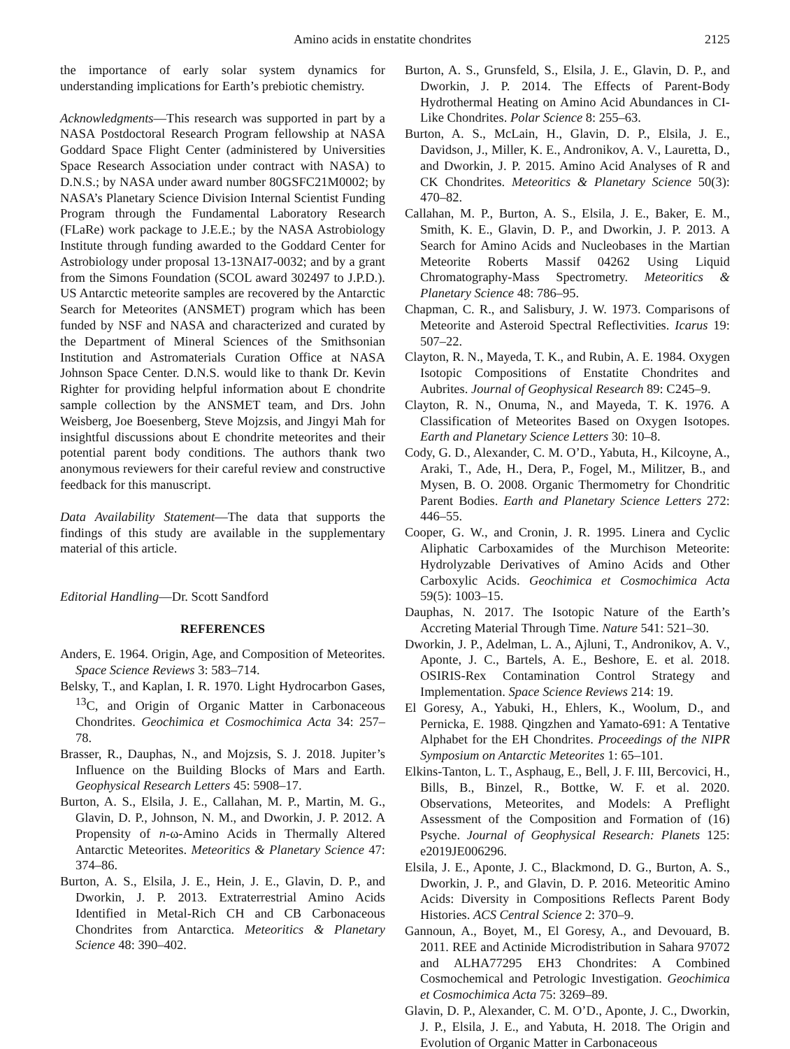Amino acids in enstatite chondrites 2125
the importance of early solar system dynamics for understanding implications for Earth’s prebiotic chemistry.
Acknowledgments—This research was supported in part by a NASA Postdoctoral Research Program fellowship at NASA Goddard Space Flight Center (administered by Universities Space Research Association under contract with NASA) to D.N.S.; by NASA under award number 80GSFC21M0002; by NASA’s Planetary Science Division Internal Scientist Funding Program through the Fundamental Laboratory Research (FLaRe) work package to J.E.E.; by the NASA Astrobiology Institute through funding awarded to the Goddard Center for Astrobiology under proposal 13-13NAI7-0032; and by a grant from the Simons Foundation (SCOL award 302497 to J.P.D.). US Antarctic meteorite samples are recovered by the Antarctic Search for Meteorites (ANSMET) program which has been funded by NSF and NASA and characterized and curated by the Department of Mineral Sciences of the Smithsonian Institution and Astromaterials Curation Office at NASA Johnson Space Center. D.N.S. would like to thank Dr. Kevin Righter for providing helpful information about E chondrite sample collection by the ANSMET team, and Drs. John Weisberg, Joe Boesenberg, Steve Mojzsis, and Jingyi Mah for insightful discussions about E chondrite meteorites and their potential parent body conditions. The authors thank two anonymous reviewers for their careful review and constructive feedback for this manuscript.
Data Availability Statement—The data that supports the findings of this study are available in the supplementary material of this article.
Editorial Handling—Dr. Scott Sandford
REFERENCES
Anders, E. 1964. Origin, Age, and Composition of Meteorites. Space Science Reviews 3: 583–714.
Belsky, T., and Kaplan, I. R. 1970. Light Hydrocarbon Gases, <sup>13</sup>C, and Origin of Organic Matter in Carbonaceous Chondrites. Geochimica et Cosmochimica Acta 34: 257–78.
Brasser, R., Dauphas, N., and Mojzsis, S. J. 2018. Jupiter’s Influence on the Building Blocks of Mars and Earth. Geophysical Research Letters 45: 5908–17.
Burton, A. S., Elsila, J. E., Callahan, M. P., Martin, M. G., Glavin, D. P., Johnson, N. M., and Dworkin, J. P. 2012. A Propensity of n-ω-Amino Acids in Thermally Altered Antarctic Meteorites. Meteoritics & Planetary Science 47: 374–86.
Burton, A. S., Elsila, J. E., Hein, J. E., Glavin, D. P., and Dworkin, J. P. 2013. Extraterrestrial Amino Acids Identified in Metal-Rich CH and CB Carbonaceous Chondrites from Antarctica. Meteoritics & Planetary Science 48: 390–402.
Burton, A. S., Grunsfeld, S., Elsila, J. E., Glavin, D. P., and Dworkin, J. P. 2014. The Effects of Parent-Body Hydrothermal Heating on Amino Acid Abundances in CI-Like Chondrites. Polar Science 8: 255–63.
Burton, A. S., McLain, H., Glavin, D. P., Elsila, J. E., Davidson, J., Miller, K. E., Andronikov, A. V., Lauretta, D., and Dworkin, J. P. 2015. Amino Acid Analyses of R and CK Chondrites. Meteoritics & Planetary Science 50(3): 470–82.
Callahan, M. P., Burton, A. S., Elsila, J. E., Baker, E. M., Smith, K. E., Glavin, D. P., and Dworkin, J. P. 2013. A Search for Amino Acids and Nucleobases in the Martian Meteorite Roberts Massif 04262 Using Liquid Chromatography-Mass Spectrometry. Meteoritics & Planetary Science 48: 786–95.
Chapman, C. R., and Salisbury, J. W. 1973. Comparisons of Meteorite and Asteroid Spectral Reflectivities. Icarus 19: 507–22.
Clayton, R. N., Mayeda, T. K., and Rubin, A. E. 1984. Oxygen Isotopic Compositions of Enstatite Chondrites and Aubrites. Journal of Geophysical Research 89: C245–9.
Clayton, R. N., Onuma, N., and Mayeda, T. K. 1976. A Classification of Meteorites Based on Oxygen Isotopes. Earth and Planetary Science Letters 30: 10–8.
Cody, G. D., Alexander, C. M. O’D., Yabuta, H., Kilcoyne, A., Araki, T., Ade, H., Dera, P., Fogel, M., Militzer, B., and Mysen, B. O. 2008. Organic Thermometry for Chondritic Parent Bodies. Earth and Planetary Science Letters 272: 446–55.
Cooper, G. W., and Cronin, J. R. 1995. Linera and Cyclic Aliphatic Carboxamides of the Murchison Meteorite: Hydrolyzable Derivatives of Amino Acids and Other Carboxylic Acids. Geochimica et Cosmochimica Acta 59(5): 1003–15.
Dauphas, N. 2017. The Isotopic Nature of the Earth’s Accreting Material Through Time. Nature 541: 521–30.
Dworkin, J. P., Adelman, L. A., Ajluni, T., Andronikov, A. V., Aponte, J. C., Bartels, A. E., Beshore, E. et al. 2018. OSIRIS-Rex Contamination Control Strategy and Implementation. Space Science Reviews 214: 19.
El Goresy, A., Yabuki, H., Ehlers, K., Woolum, D., and Pernicka, E. 1988. Qingzhen and Yamato-691: A Tentative Alphabet for the EH Chondrites. Proceedings of the NIPR Symposium on Antarctic Meteorites 1: 65–101.
Elkins-Tanton, L. T., Asphaug, E., Bell, J. F. III, Bercovici, H., Bills, B., Binzel, R., Bottke, W. F. et al. 2020. Observations, Meteorites, and Models: A Preflight Assessment of the Composition and Formation of (16) Psyche. Journal of Geophysical Research: Planets 125: e2019JE006296.
Elsila, J. E., Aponte, J. C., Blackmond, D. G., Burton, A. S., Dworkin, J. P., and Glavin, D. P. 2016. Meteoritic Amino Acids: Diversity in Compositions Reflects Parent Body Histories. ACS Central Science 2: 370–9.
Gannoun, A., Boyet, M., El Goresy, A., and Devouard, B. 2011. REE and Actinide Microdistribution in Sahara 97072 and ALHA77295 EH3 Chondrites: A Combined Cosmochemical and Petrologic Investigation. Geochimica et Cosmochimica Acta 75: 3269–89.
Glavin, D. P., Alexander, C. M. O’D., Aponte, J. C., Dworkin, J. P., Elsila, J. E., and Yabuta, H. 2018. The Origin and Evolution of Organic Matter in Carbonaceous